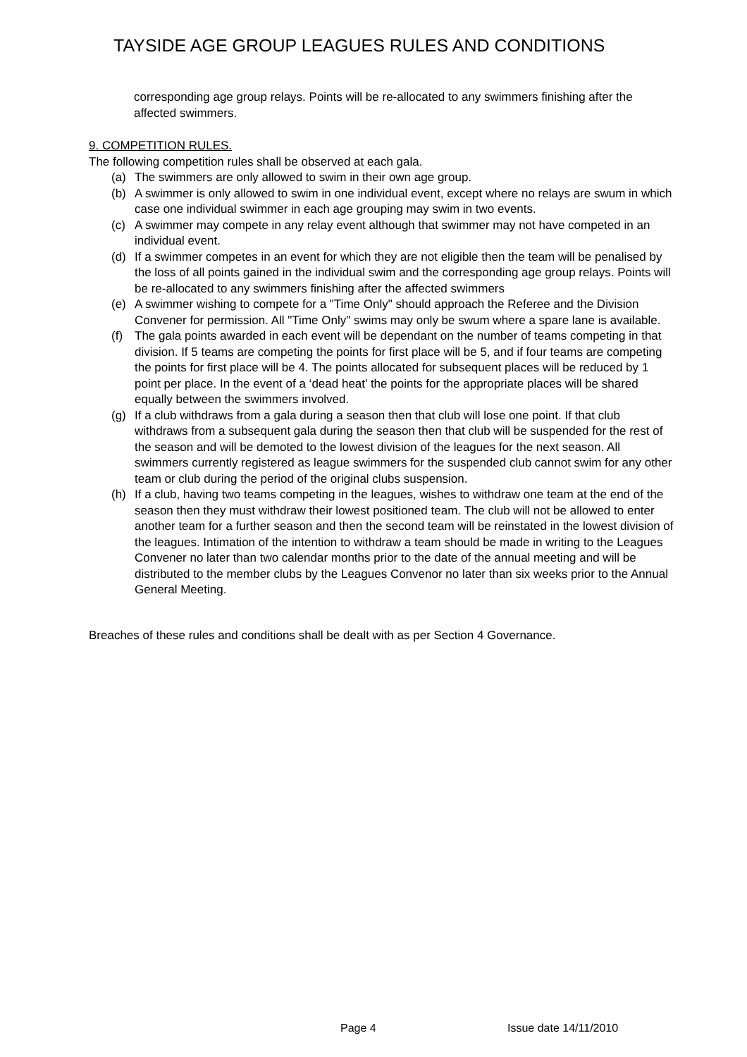TAYSIDE AGE GROUP LEAGUES RULES AND CONDITIONS
corresponding age group relays. Points will be re-allocated to any swimmers finishing after the affected swimmers.
9. COMPETITION RULES.
The following competition rules shall be observed at each gala.
(a) The swimmers are only allowed to swim in their own age group.
(b) A swimmer is only allowed to swim in one individual event, except where no relays are swum in which case one individual swimmer in each age grouping may swim in two events.
(c) A swimmer may compete in any relay event although that swimmer may not have competed in an individual event.
(d) If a swimmer competes in an event for which they are not eligible then the team will be penalised by the loss of all points gained in the individual swim and the corresponding age group relays. Points will be re-allocated to any swimmers finishing after the affected swimmers
(e) A swimmer wishing to compete for a "Time Only" should approach the Referee and the Division Convener for permission. All "Time Only" swims may only be swum where a spare lane is available.
(f) The gala points awarded in each event will be dependant on the number of teams competing in that division. If 5 teams are competing the points for first place will be 5, and if four teams are competing the points for first place will be 4. The points allocated for subsequent places will be reduced by 1 point per place. In the event of a ‘dead heat’ the points for the appropriate places will be shared equally between the swimmers involved.
(g) If a club withdraws from a gala during a season then that club will lose one point. If that club withdraws from a subsequent gala during the season then that club will be suspended for the rest of the season and will be demoted to the lowest division of the leagues for the next season. All swimmers currently registered as league swimmers for the suspended club cannot swim for any other team or club during the period of the original clubs suspension.
(h) If a club, having two teams competing in the leagues, wishes to withdraw one team at the end of the season then they must withdraw their lowest positioned team. The club will not be allowed to enter another team for a further season and then the second team will be reinstated in the lowest division of the leagues. Intimation of the intention to withdraw a team should be made in writing to the Leagues Convener no later than two calendar months prior to the date of the annual meeting and will be distributed to the member clubs by the Leagues Convenor no later than six weeks prior to the Annual General Meeting.
Breaches of these rules and conditions shall be dealt with as per Section 4 Governance.
Page 4 Issue date 14/11/2010